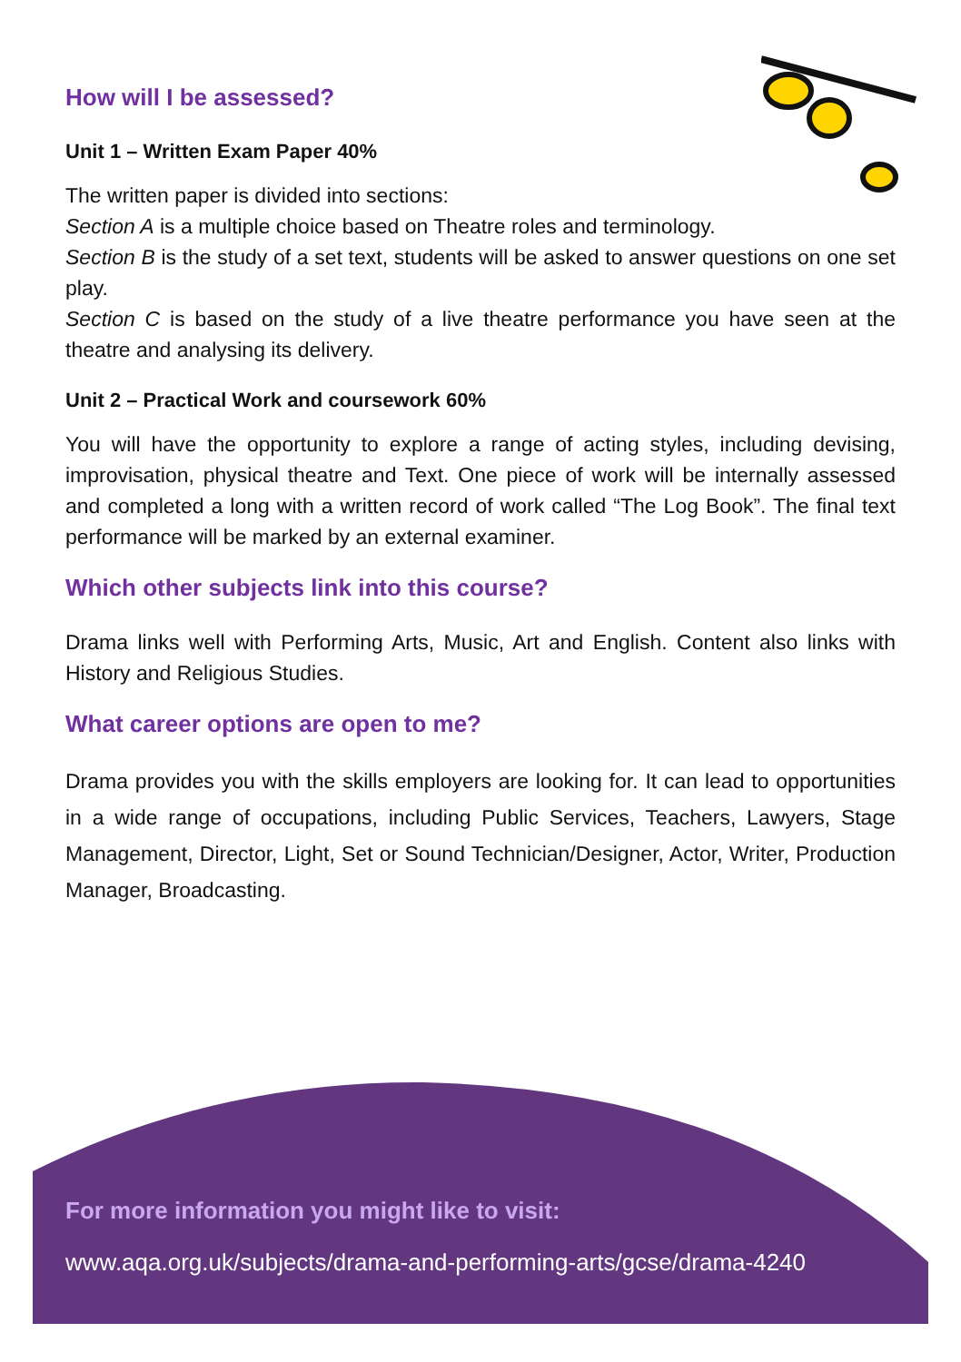How will I be assessed?
Unit 1 – Written Exam Paper 40%
The written paper is divided into sections:
Section A is a multiple choice based on Theatre roles and terminology.
Section B is the study of a set text, students will be asked to answer questions on one set play.
Section C is based on the study of a live theatre performance you have seen at the theatre and analysing its delivery.
Unit 2 – Practical Work and coursework 60%
You will have the opportunity to explore a range of acting styles, including devising, improvisation, physical theatre and Text. One piece of work will be internally assessed and completed a long with a written record of work called “The Log Book”. The final text performance will be marked by an external examiner.
Which other subjects link into this course?
Drama links well with Performing Arts, Music, Art and English. Content also links with History and Religious Studies.
What career options are open to me?
Drama provides you with the skills employers are looking for. It can lead to opportunities in a wide range of occupations, including Public Services, Teachers, Lawyers, Stage Management, Director, Light, Set or Sound Technician/Designer, Actor, Writer, Production Manager, Broadcasting.
For more information you might like to visit:
www.aqa.org.uk/subjects/drama-and-performing-arts/gcse/drama-4240